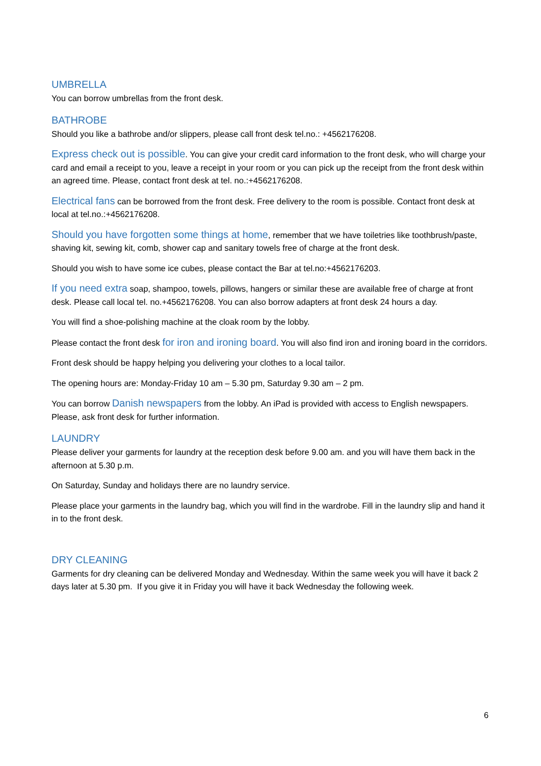UMBRELLA
You can borrow umbrellas from the front desk.
BATHROBE
Should you like a bathrobe and/or slippers, please call front desk tel.no.: +4562176208.
Express check out is possible. You can give your credit card information to the front desk, who will charge your card and email a receipt to you, leave a receipt in your room or you can pick up the receipt from the front desk within an agreed time. Please, contact front desk at tel. no.:+4562176208.
Electrical fans can be borrowed from the front desk. Free delivery to the room is possible. Contact front desk at local at tel.no.:+4562176208.
Should you have forgotten some things at home, remember that we have toiletries like toothbrush/paste, shaving kit, sewing kit, comb, shower cap and sanitary towels free of charge at the front desk.
Should you wish to have some ice cubes, please contact the Bar at tel.no:+4562176203.
If you need extra soap, shampoo, towels, pillows, hangers or similar these are available free of charge at front desk. Please call local tel. no.+4562176208. You can also borrow adapters at front desk 24 hours a day.
You will find a shoe-polishing machine at the cloak room by the lobby.
Please contact the front desk for iron and ironing board. You will also find iron and ironing board in the corridors.
Front desk should be happy helping you delivering your clothes to a local tailor.
The opening hours are: Monday-Friday 10 am – 5.30 pm, Saturday 9.30 am – 2 pm.
You can borrow Danish newspapers from the lobby. An iPad is provided with access to English newspapers. Please, ask front desk for further information.
LAUNDRY
Please deliver your garments for laundry at the reception desk before 9.00 am. and you will have them back in the afternoon at 5.30 p.m.
On Saturday, Sunday and holidays there are no laundry service.
Please place your garments in the laundry bag, which you will find in the wardrobe. Fill in the laundry slip and hand it in to the front desk.
DRY CLEANING
Garments for dry cleaning can be delivered Monday and Wednesday. Within the same week you will have it back 2 days later at 5.30 pm. If you give it in Friday you will have it back Wednesday the following week.
6